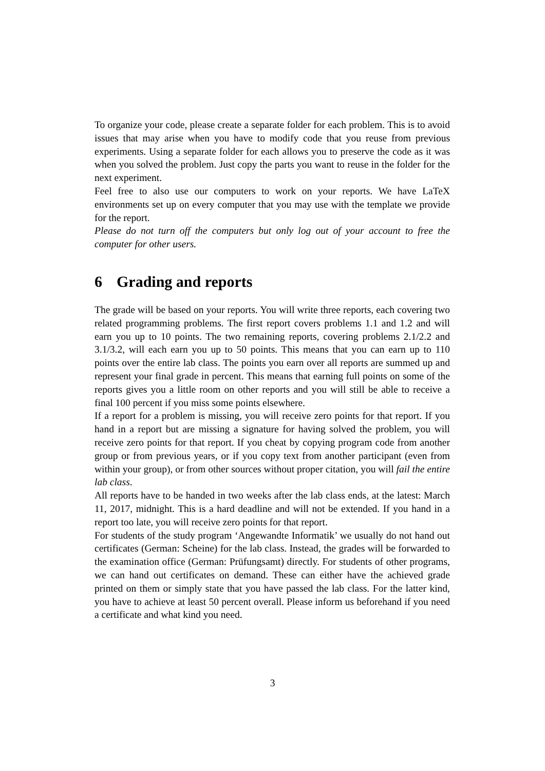To organize your code, please create a separate folder for each problem. This is to avoid issues that may arise when you have to modify code that you reuse from previous experiments. Using a separate folder for each allows you to preserve the code as it was when you solved the problem. Just copy the parts you want to reuse in the folder for the next experiment.
Feel free to also use our computers to work on your reports. We have LaTeX environments set up on every computer that you may use with the template we provide for the report.
Please do not turn off the computers but only log out of your account to free the computer for other users.
6 Grading and reports
The grade will be based on your reports. You will write three reports, each covering two related programming problems. The first report covers problems 1.1 and 1.2 and will earn you up to 10 points. The two remaining reports, covering problems 2.1/2.2 and 3.1/3.2, will each earn you up to 50 points. This means that you can earn up to 110 points over the entire lab class. The points you earn over all reports are summed up and represent your final grade in percent. This means that earning full points on some of the reports gives you a little room on other reports and you will still be able to receive a final 100 percent if you miss some points elsewhere.
If a report for a problem is missing, you will receive zero points for that report. If you hand in a report but are missing a signature for having solved the problem, you will receive zero points for that report. If you cheat by copying program code from another group or from previous years, or if you copy text from another participant (even from within your group), or from other sources without proper citation, you will fail the entire lab class.
All reports have to be handed in two weeks after the lab class ends, at the latest: March 11, 2017, midnight. This is a hard deadline and will not be extended. If you hand in a report too late, you will receive zero points for that report.
For students of the study program ‘Angewandte Informatik’ we usually do not hand out certificates (German: Scheine) for the lab class. Instead, the grades will be forwarded to the examination office (German: Prüfungsamt) directly. For students of other programs, we can hand out certificates on demand. These can either have the achieved grade printed on them or simply state that you have passed the lab class. For the latter kind, you have to achieve at least 50 percent overall. Please inform us beforehand if you need a certificate and what kind you need.
3